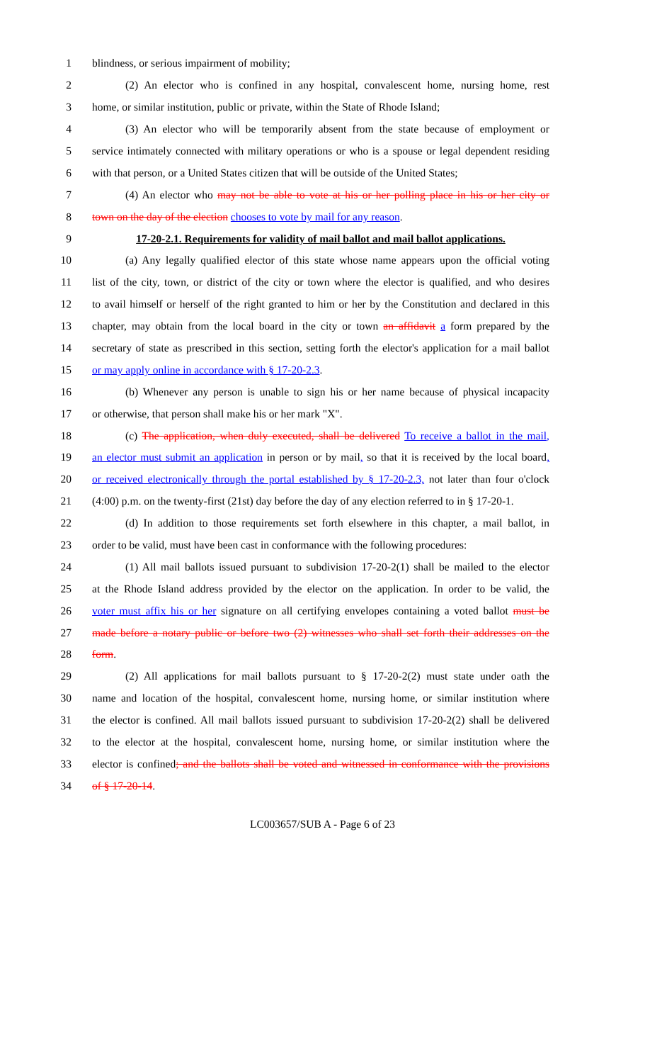1 blindness, or serious impairment of mobility;
2 (2) An elector who is confined in any hospital, convalescent home, nursing home, rest
3 home, or similar institution, public or private, within the State of Rhode Island;
4 (3) An elector who will be temporarily absent from the state because of employment or
5 service intimately connected with military operations or who is a spouse or legal dependent residing
6 with that person, or a United States citizen that will be outside of the United States;
7 (4) An elector who may not be able to vote at his or her polling place in his or her city or
8 town on the day of the election chooses to vote by mail for any reason.
9 17-20-2.1. Requirements for validity of mail ballot and mail ballot applications.
10 (a) Any legally qualified elector of this state whose name appears upon the official voting
11 list of the city, town, or district of the city or town where the elector is qualified, and who desires
12 to avail himself or herself of the right granted to him or her by the Constitution and declared in this
13 chapter, may obtain from the local board in the city or town an affidavit a form prepared by the
14 secretary of state as prescribed in this section, setting forth the elector's application for a mail ballot
15 or may apply online in accordance with § 17-20-2.3.
16 (b) Whenever any person is unable to sign his or her name because of physical incapacity
17 or otherwise, that person shall make his or her mark "X".
18 (c) The application, when duly executed, shall be delivered To receive a ballot in the mail,
19 an elector must submit an application in person or by mail, so that it is received by the local board,
20 or received electronically through the portal established by § 17-20-2.3, not later than four o'clock
21 (4:00) p.m. on the twenty-first (21st) day before the day of any election referred to in § 17-20-1.
22 (d) In addition to those requirements set forth elsewhere in this chapter, a mail ballot, in
23 order to be valid, must have been cast in conformance with the following procedures:
24 (1) All mail ballots issued pursuant to subdivision 17-20-2(1) shall be mailed to the elector
25 at the Rhode Island address provided by the elector on the application. In order to be valid, the
26 voter must affix his or her signature on all certifying envelopes containing a voted ballot must be
27 made before a notary public or before two (2) witnesses who shall set forth their addresses on the
28 form.
29 (2) All applications for mail ballots pursuant to § 17-20-2(2) must state under oath the
30 name and location of the hospital, convalescent home, nursing home, or similar institution where
31 the elector is confined. All mail ballots issued pursuant to subdivision 17-20-2(2) shall be delivered
32 to the elector at the hospital, convalescent home, nursing home, or similar institution where the
33 elector is confined; and the ballots shall be voted and witnessed in conformance with the provisions
34 of § 17-20-14.
LC003657/SUB A - Page 6 of 23